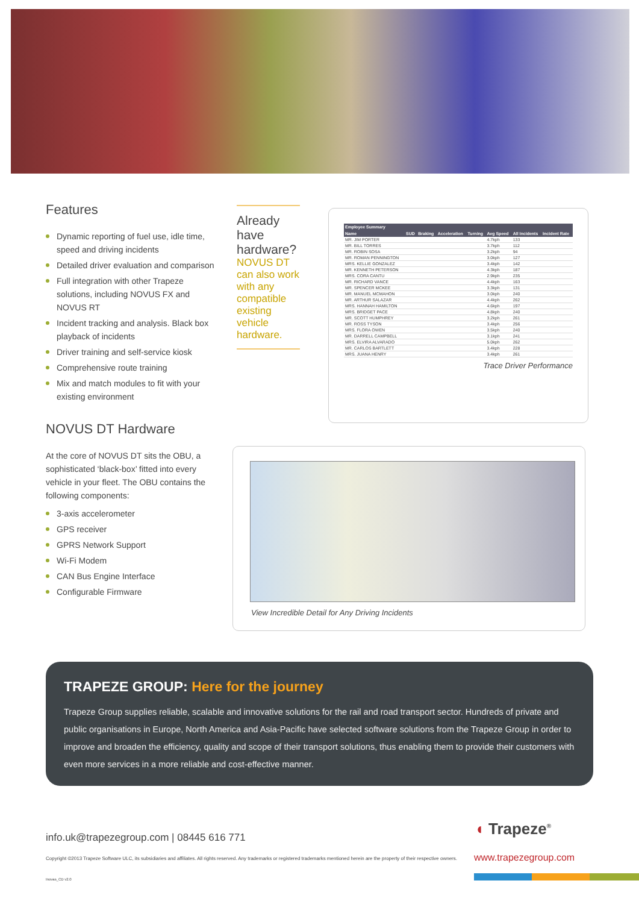Features
Dynamic reporting of fuel use, idle time, speed and driving incidents
Detailed driver evaluation and comparison
Full integration with other Trapeze solutions, including NOVUS FX and NOVUS RT
Incident tracking and analysis. Black box playback of incidents
Driver training and self-service kiosk
Comprehensive route training
Mix and match modules to fit with your existing environment
NOVUS DT Hardware
At the core of NOVUS DT sits the OBU, a sophisticated ‘black-box’ fitted into every vehicle in your fleet. The OBU contains the following components:
3-axis accelerometer
GPS receiver
GPRS Network Support
Wi-Fi Modem
CAN Bus Engine Interface
Configurable Firmware
Already have hardware?
NOVUS DT can also work with any compatible existing vehicle hardware.
| Employee Summary | | | | | | | |
| --- | --- | --- | --- | --- | --- | --- | --- |
| Name | SUD | Braking | Acceleration | Turning | Avg Speed | All Incidents | Incident Rate |
| MR. JIM PORTER | | | | | 4.7kph | 133 | |
| MR. BILL TORRES | | | | | 3.7kph | 112 | |
| MR. ROBIN SOSA | | | | | 3.2kph | 94 | |
| MR. ROMAN PENNINGTON | | | | | 3.0kph | 127 | |
| MRS. KELLIE GONZALEZ | | | | | 3.4kph | 142 | |
| MR. KENNETH PETERSON | | | | | 4.3kph | 187 | |
| MRS. CORA CANTU | | | | | 2.9kph | 235 | |
| MR. RICHARD VANCE | | | | | 4.4kph | 163 | |
| MR. SPENCER MCKEE | | | | | 3.3kph | 131 | |
| MR. MANUEL MCMAHON | | | | | 3.0kph | 240 | |
| MR. ARTHUR SALAZAR | | | | | 4.4kph | 262 | |
| MRS. HANNAH HAMILTON | | | | | 4.6kph | 197 | |
| MRS. BRIDGET PACE | | | | | 4.8kph | 240 | |
| MR. SCOTT HUMPHREY | | | | | 3.2kph | 261 | |
| MR. ROSS TYSON | | | | | 3.4kph | 256 | |
| MRS. FLORA OWEN | | | | | 3.5kph | 240 | |
| MR. DARRELL CAMPBELL | | | | | 3.1kph | 241 | |
| MRS. ELVIRA ALVARADO | | | | | 5.0kph | 262 | |
| MR. CARLOS BARTLETT | | | | | 3.4kph | 228 | |
| MRS. JUANA HENRY | | | | | 3.4kph | 261 | |
Trace Driver Performance
View Incredible Detail for Any Driving Incidents
TRAPEZE GROUP: Here for the journey
Trapeze Group supplies reliable, scalable and innovative solutions for the rail and road transport sector. Hundreds of private and public organisations in Europe, North America and Asia-Pacific have selected software solutions from the Trapeze Group in order to improve and broaden the efficiency, quality and scope of their transport solutions, thus enabling them to provide their customers with even more services in a more reliable and cost-effective manner.
info.uk@trapezegroup.com | 08445 616 771
Copyright ©2013 Trapeze Software ULC, its subsidiaries and affiliates. All rights reserved. Any trademarks or registered trademarks mentioned herein are the property of their respective owners.
Inovas_CD v2.0
◖ Trapeze<sup>®</sup>
www.trapezegroup.com